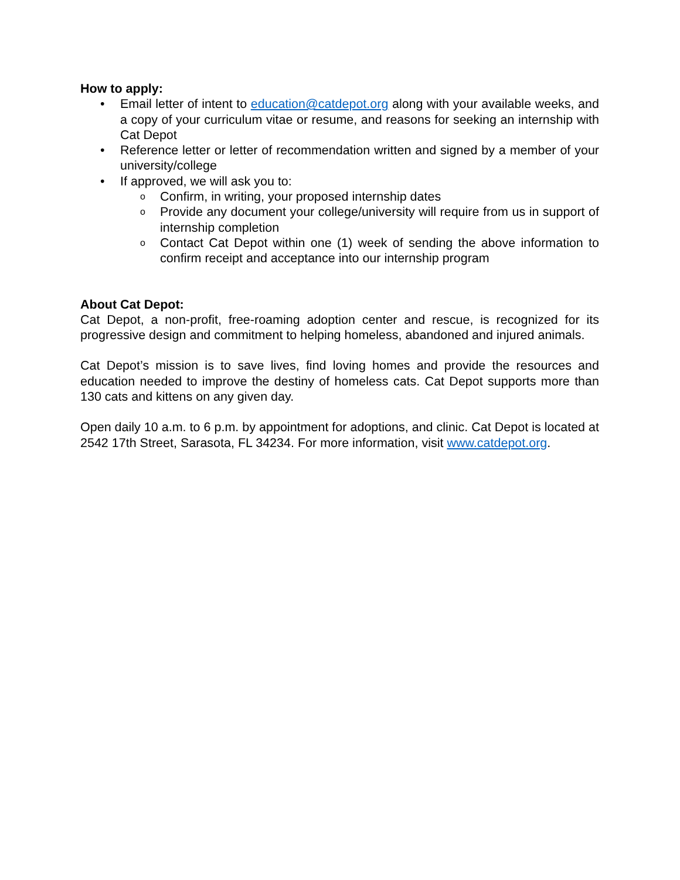How to apply:
• Email letter of intent to education@catdepot.org along with your available weeks, and a copy of your curriculum vitae or resume, and reasons for seeking an internship with Cat Depot
• Reference letter or letter of recommendation written and signed by a member of your university/college
• If approved, we will ask you to:
o Confirm, in writing, your proposed internship dates
o Provide any document your college/university will require from us in support of internship completion
o Contact Cat Depot within one (1) week of sending the above information to confirm receipt and acceptance into our internship program
About Cat Depot:
Cat Depot, a non-profit, free-roaming adoption center and rescue, is recognized for its progressive design and commitment to helping homeless, abandoned and injured animals.
Cat Depot’s mission is to save lives, find loving homes and provide the resources and education needed to improve the destiny of homeless cats. Cat Depot supports more than 130 cats and kittens on any given day.
Open daily 10 a.m. to 6 p.m. by appointment for adoptions, and clinic. Cat Depot is located at 2542 17th Street, Sarasota, FL 34234. For more information, visit www.catdepot.org.